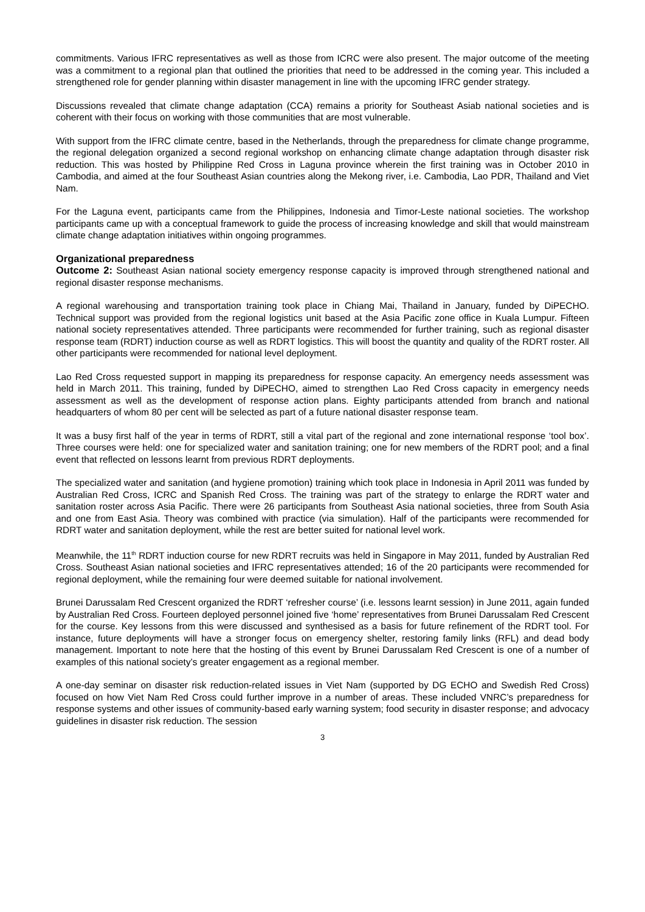commitments. Various IFRC representatives as well as those from ICRC were also present. The major outcome of the meeting was a commitment to a regional plan that outlined the priorities that need to be addressed in the coming year. This included a strengthened role for gender planning within disaster management in line with the upcoming IFRC gender strategy.
Discussions revealed that climate change adaptation (CCA) remains a priority for Southeast Asiab national societies and is coherent with their focus on working with those communities that are most vulnerable.
With support from the IFRC climate centre, based in the Netherlands, through the preparedness for climate change programme, the regional delegation organized a second regional workshop on enhancing climate change adaptation through disaster risk reduction. This was hosted by Philippine Red Cross in Laguna province wherein the first training was in October 2010 in Cambodia, and aimed at the four Southeast Asian countries along the Mekong river, i.e. Cambodia, Lao PDR, Thailand and Viet Nam.
For the Laguna event, participants came from the Philippines, Indonesia and Timor-Leste national societies. The workshop participants came up with a conceptual framework to guide the process of increasing knowledge and skill that would mainstream climate change adaptation initiatives within ongoing programmes.
Organizational preparedness
Outcome 2: Southeast Asian national society emergency response capacity is improved through strengthened national and regional disaster response mechanisms.
A regional warehousing and transportation training took place in Chiang Mai, Thailand in January, funded by DiPECHO. Technical support was provided from the regional logistics unit based at the Asia Pacific zone office in Kuala Lumpur. Fifteen national society representatives attended. Three participants were recommended for further training, such as regional disaster response team (RDRT) induction course as well as RDRT logistics. This will boost the quantity and quality of the RDRT roster. All other participants were recommended for national level deployment.
Lao Red Cross requested support in mapping its preparedness for response capacity. An emergency needs assessment was held in March 2011. This training, funded by DiPECHO, aimed to strengthen Lao Red Cross capacity in emergency needs assessment as well as the development of response action plans. Eighty participants attended from branch and national headquarters of whom 80 per cent will be selected as part of a future national disaster response team.
It was a busy first half of the year in terms of RDRT, still a vital part of the regional and zone international response ‘tool box’. Three courses were held: one for specialized water and sanitation training; one for new members of the RDRT pool; and a final event that reflected on lessons learnt from previous RDRT deployments.
The specialized water and sanitation (and hygiene promotion) training which took place in Indonesia in April 2011 was funded by Australian Red Cross, ICRC and Spanish Red Cross. The training was part of the strategy to enlarge the RDRT water and sanitation roster across Asia Pacific. There were 26 participants from Southeast Asia national societies, three from South Asia and one from East Asia. Theory was combined with practice (via simulation). Half of the participants were recommended for RDRT water and sanitation deployment, while the rest are better suited for national level work.
Meanwhile, the 11<sup>th</sup> RDRT induction course for new RDRT recruits was held in Singapore in May 2011, funded by Australian Red Cross. Southeast Asian national societies and IFRC representatives attended; 16 of the 20 participants were recommended for regional deployment, while the remaining four were deemed suitable for national involvement.
Brunei Darussalam Red Crescent organized the RDRT ‘refresher course’ (i.e. lessons learnt session) in June 2011, again funded by Australian Red Cross. Fourteen deployed personnel joined five ‘home’ representatives from Brunei Darussalam Red Crescent for the course. Key lessons from this were discussed and synthesised as a basis for future refinement of the RDRT tool. For instance, future deployments will have a stronger focus on emergency shelter, restoring family links (RFL) and dead body management. Important to note here that the hosting of this event by Brunei Darussalam Red Crescent is one of a number of examples of this national society’s greater engagement as a regional member.
A one-day seminar on disaster risk reduction-related issues in Viet Nam (supported by DG ECHO and Swedish Red Cross) focused on how Viet Nam Red Cross could further improve in a number of areas. These included VNRC’s preparedness for response systems and other issues of community-based early warning system; food security in disaster response; and advocacy guidelines in disaster risk reduction. The session
3